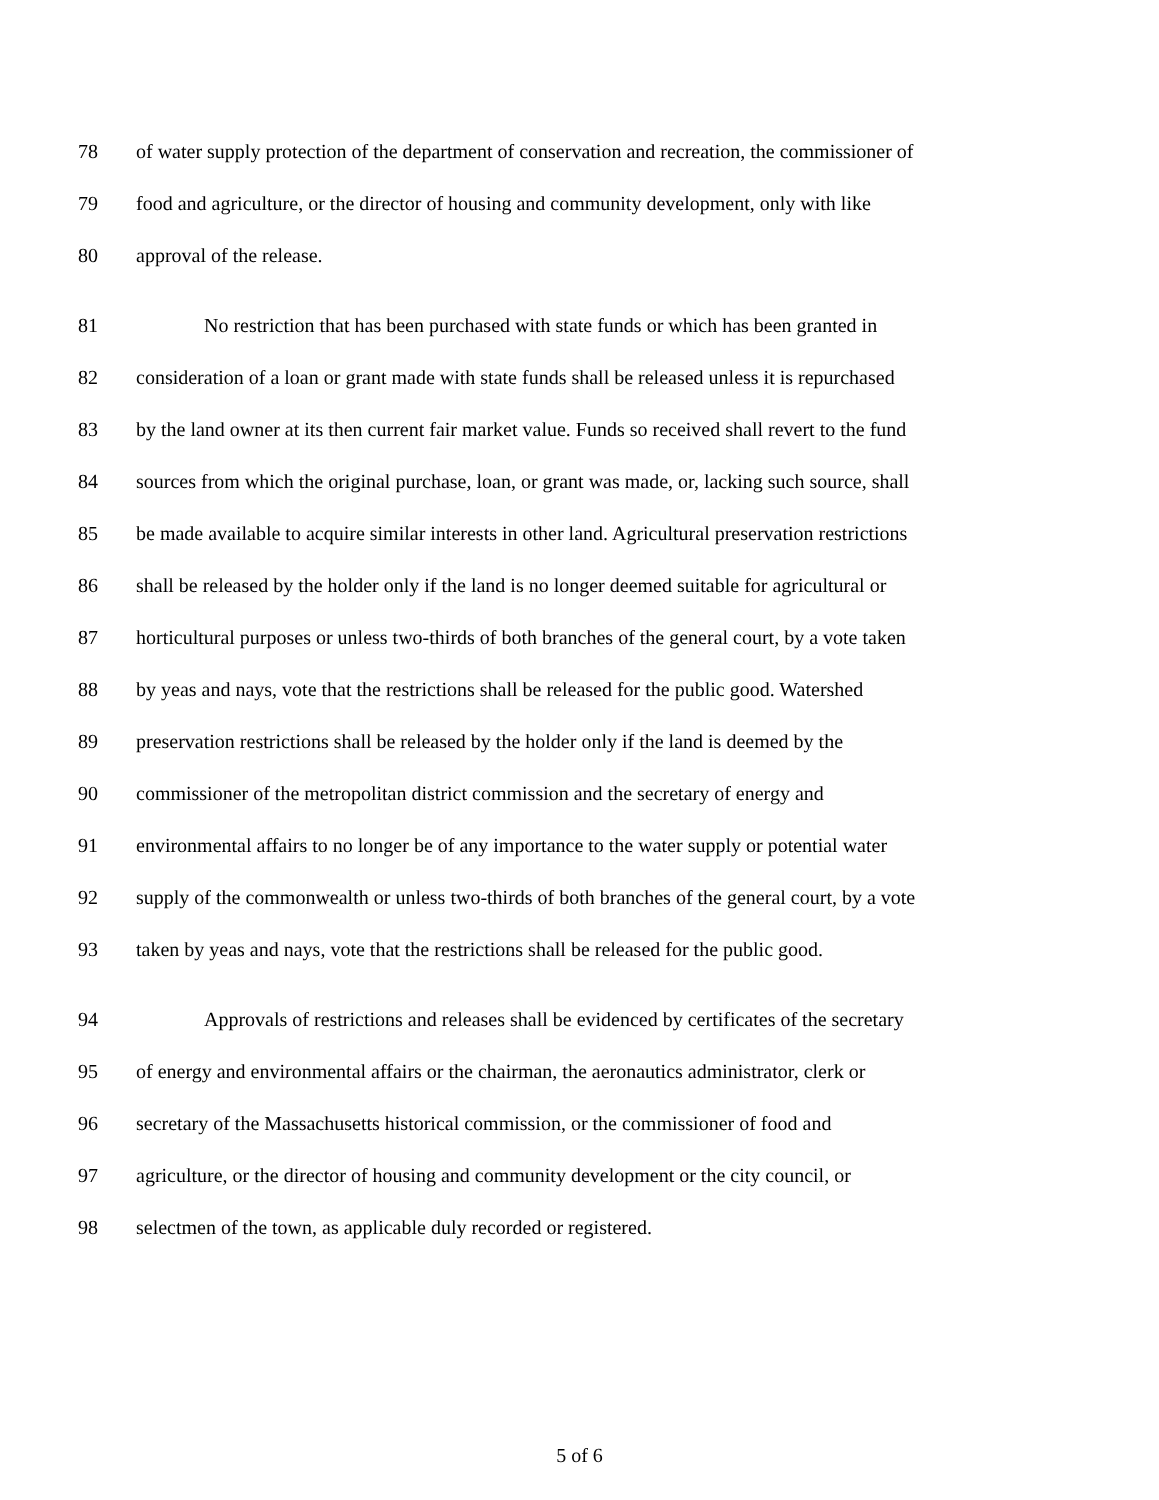78 of water supply protection of the department of conservation and recreation, the commissioner of
79 food and agriculture, or the director of housing and community development, only with like
80 approval of the release.
81 No restriction that has been purchased with state funds or which has been granted in
82 consideration of a loan or grant made with state funds shall be released unless it is repurchased
83 by the land owner at its then current fair market value. Funds so received shall revert to the fund
84 sources from which the original purchase, loan, or grant was made, or, lacking such source, shall
85 be made available to acquire similar interests in other land. Agricultural preservation restrictions
86 shall be released by the holder only if the land is no longer deemed suitable for agricultural or
87 horticultural purposes or unless two-thirds of both branches of the general court, by a vote taken
88 by yeas and nays, vote that the restrictions shall be released for the public good. Watershed
89 preservation restrictions shall be released by the holder only if the land is deemed by the
90 commissioner of the metropolitan district commission and the secretary of energy and
91 environmental affairs to no longer be of any importance to the water supply or potential water
92 supply of the commonwealth or unless two-thirds of both branches of the general court, by a vote
93 taken by yeas and nays, vote that the restrictions shall be released for the public good.
94 Approvals of restrictions and releases shall be evidenced by certificates of the secretary
95 of energy and environmental affairs or the chairman, the aeronautics administrator, clerk or
96 secretary of the Massachusetts historical commission, or the commissioner of food and
97 agriculture, or the director of housing and community development or the city council, or
98 selectmen of the town, as applicable duly recorded or registered.
5 of 6